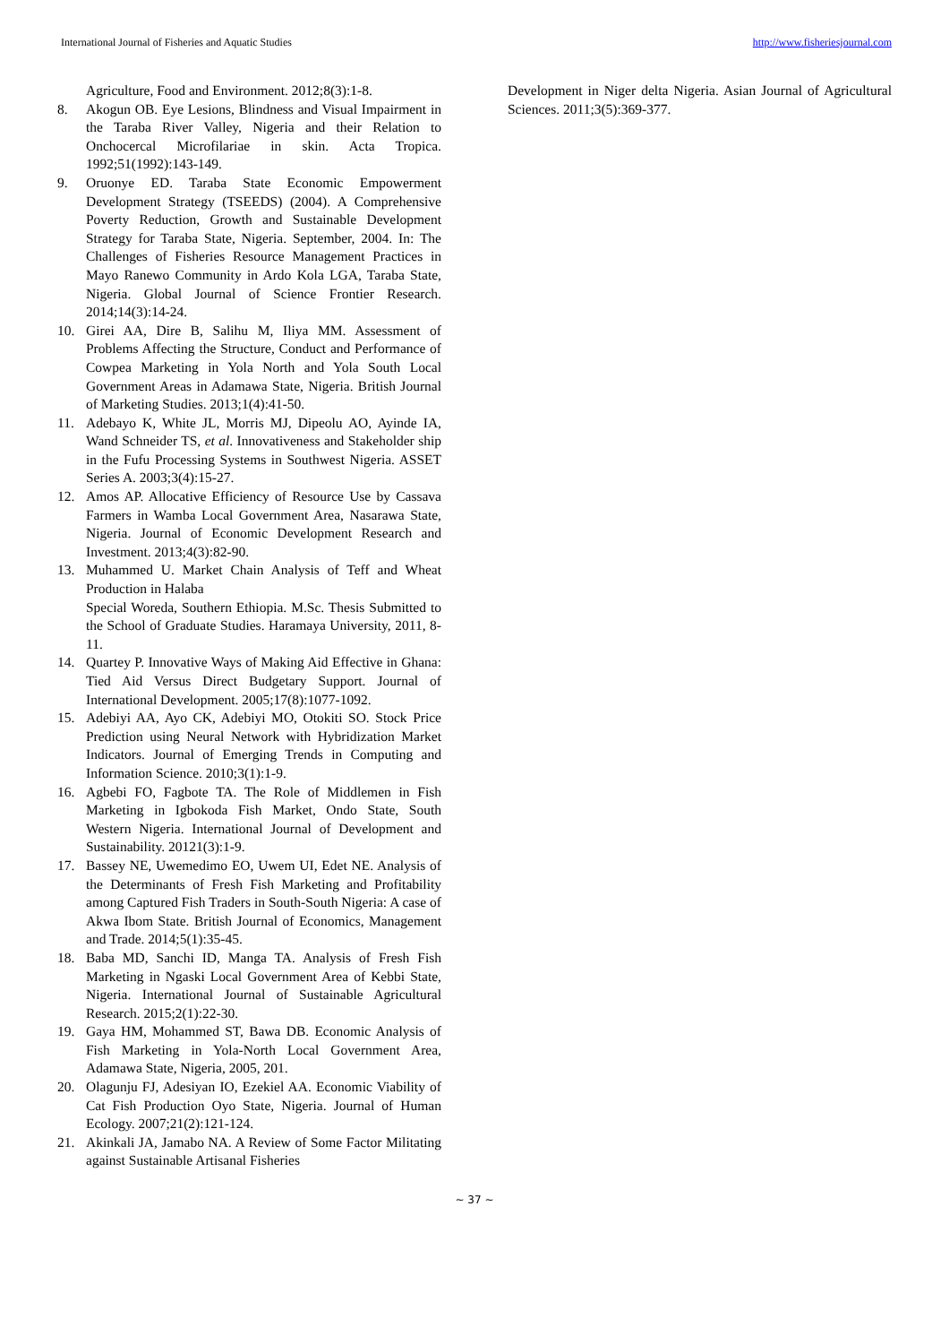International Journal of Fisheries and Aquatic Studies http://www.fisheriesjournal.com
Agriculture, Food and Environment. 2012;8(3):1-8.
8. Akogun OB. Eye Lesions, Blindness and Visual Impairment in the Taraba River Valley, Nigeria and their Relation to Onchocercal Microfilariae in skin. Acta Tropica. 1992;51(1992):143-149.
9. Oruonye ED. Taraba State Economic Empowerment Development Strategy (TSEEDS) (2004). A Comprehensive Poverty Reduction, Growth and Sustainable Development Strategy for Taraba State, Nigeria. September, 2004. In: The Challenges of Fisheries Resource Management Practices in Mayo Ranewo Community in Ardo Kola LGA, Taraba State, Nigeria. Global Journal of Science Frontier Research. 2014;14(3):14-24.
10. Girei AA, Dire B, Salihu M, Iliya MM. Assessment of Problems Affecting the Structure, Conduct and Performance of Cowpea Marketing in Yola North and Yola South Local Government Areas in Adamawa State, Nigeria. British Journal of Marketing Studies. 2013;1(4):41-50.
11. Adebayo K, White JL, Morris MJ, Dipeolu AO, Ayinde IA, Wand Schneider TS, et al. Innovativeness and Stakeholder ship in the Fufu Processing Systems in Southwest Nigeria. ASSET Series A. 2003;3(4):15-27.
12. Amos AP. Allocative Efficiency of Resource Use by Cassava Farmers in Wamba Local Government Area, Nasarawa State, Nigeria. Journal of Economic Development Research and Investment. 2013;4(3):82-90.
13. Muhammed U. Market Chain Analysis of Teff and Wheat Production in Halaba
Special Woreda, Southern Ethiopia. M.Sc. Thesis Submitted to the School of Graduate Studies. Haramaya University, 2011, 8-11.
14. Quartey P. Innovative Ways of Making Aid Effective in Ghana: Tied Aid Versus Direct Budgetary Support. Journal of International Development. 2005;17(8):1077-1092.
15. Adebiyi AA, Ayo CK, Adebiyi MO, Otokiti SO. Stock Price Prediction using Neural Network with Hybridization Market Indicators. Journal of Emerging Trends in Computing and Information Science. 2010;3(1):1-9.
16. Agbebi FO, Fagbote TA. The Role of Middlemen in Fish Marketing in Igbokoda Fish Market, Ondo State, South Western Nigeria. International Journal of Development and Sustainability. 20121(3):1-9.
17. Bassey NE, Uwemedimo EO, Uwem UI, Edet NE. Analysis of the Determinants of Fresh Fish Marketing and Profitability among Captured Fish Traders in South-South Nigeria: A case of Akwa Ibom State. British Journal of Economics, Management and Trade. 2014;5(1):35-45.
18. Baba MD, Sanchi ID, Manga TA. Analysis of Fresh Fish Marketing in Ngaski Local Government Area of Kebbi State, Nigeria. International Journal of Sustainable Agricultural Research. 2015;2(1):22-30.
19. Gaya HM, Mohammed ST, Bawa DB. Economic Analysis of Fish Marketing in Yola-North Local Government Area, Adamawa State, Nigeria, 2005, 201.
20. Olagunju FJ, Adesiyan IO, Ezekiel AA. Economic Viability of Cat Fish Production Oyo State, Nigeria. Journal of Human Ecology. 2007;21(2):121-124.
21. Akinkali JA, Jamabo NA. A Review of Some Factor Militating against Sustainable Artisanal Fisheries
Development in Niger delta Nigeria. Asian Journal of Agricultural Sciences. 2011;3(5):369-377.
~ 37 ~